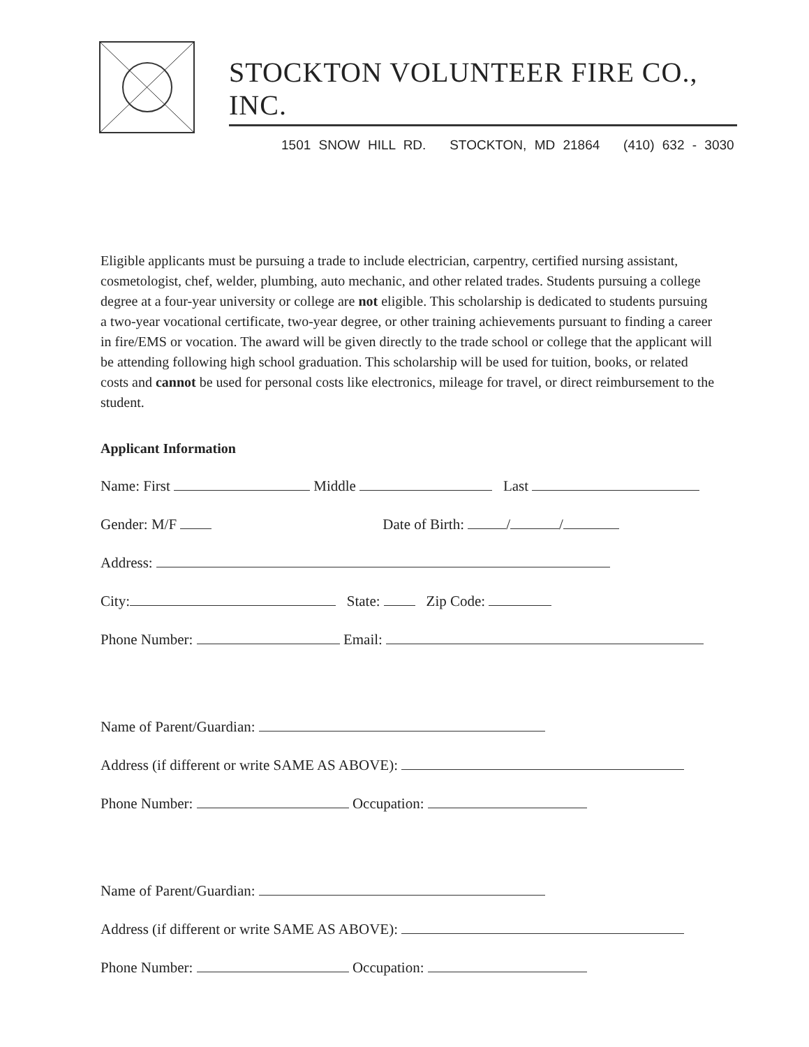STOCKTON VOLUNTEER FIRE CO., INC.
1501 SNOW HILL RD. STOCKTON, MD 21864 (410) 632 - 3030
Eligible applicants must be pursuing a trade to include electrician, carpentry, certified nursing assistant, cosmetologist, chef, welder, plumbing, auto mechanic, and other related trades. Students pursuing a college degree at a four-year university or college are not eligible. This scholarship is dedicated to students pursuing a two-year vocational certificate, two-year degree, or other training achievements pursuant to finding a career in fire/EMS or vocation. The award will be given directly to the trade school or college that the applicant will be attending following high school graduation. This scholarship will be used for tuition, books, or related costs and cannot be used for personal costs like electronics, mileage for travel, or direct reimbursement to the student.
Applicant Information
Name: First Middle Last
Gender: M/F Date of Birth: / /
Address:
City: State: Zip Code:
Phone Number: Email:
Name of Parent/Guardian:
Address (if different or write SAME AS ABOVE):
Phone Number: Occupation:
Name of Parent/Guardian:
Address (if different or write SAME AS ABOVE):
Phone Number: Occupation: